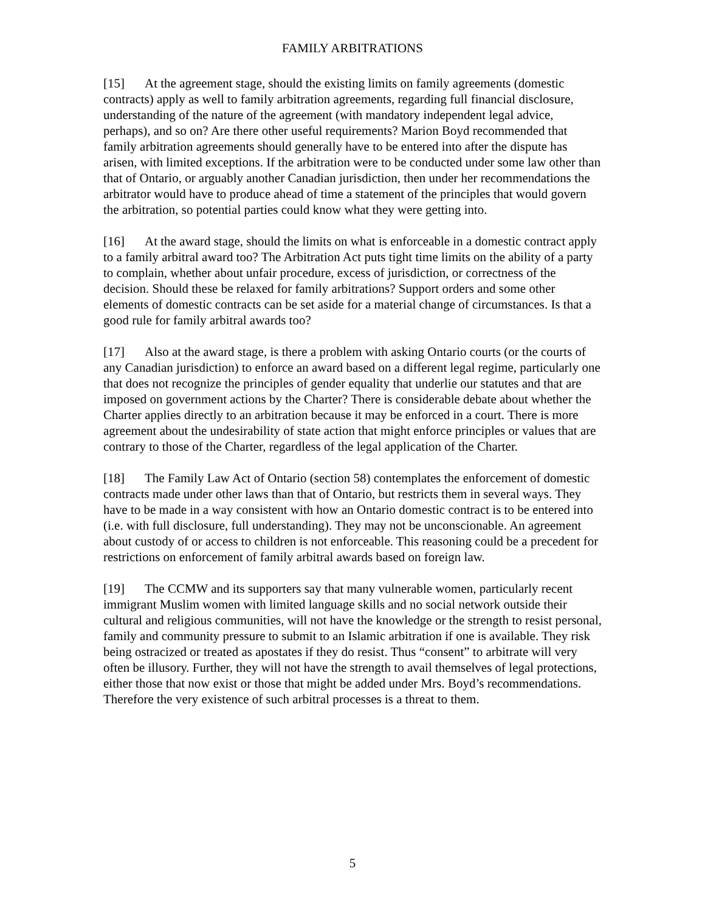FAMILY ARBITRATIONS
[15] At the agreement stage, should the existing limits on family agreements (domestic contracts) apply as well to family arbitration agreements, regarding full financial disclosure, understanding of the nature of the agreement (with mandatory independent legal advice, perhaps), and so on? Are there other useful requirements? Marion Boyd recommended that family arbitration agreements should generally have to be entered into after the dispute has arisen, with limited exceptions. If the arbitration were to be conducted under some law other than that of Ontario, or arguably another Canadian jurisdiction, then under her recommendations the arbitrator would have to produce ahead of time a statement of the principles that would govern the arbitration, so potential parties could know what they were getting into.
[16] At the award stage, should the limits on what is enforceable in a domestic contract apply to a family arbitral award too? The Arbitration Act puts tight time limits on the ability of a party to complain, whether about unfair procedure, excess of jurisdiction, or correctness of the decision. Should these be relaxed for family arbitrations? Support orders and some other elements of domestic contracts can be set aside for a material change of circumstances. Is that a good rule for family arbitral awards too?
[17] Also at the award stage, is there a problem with asking Ontario courts (or the courts of any Canadian jurisdiction) to enforce an award based on a different legal regime, particularly one that does not recognize the principles of gender equality that underlie our statutes and that are imposed on government actions by the Charter? There is considerable debate about whether the Charter applies directly to an arbitration because it may be enforced in a court. There is more agreement about the undesirability of state action that might enforce principles or values that are contrary to those of the Charter, regardless of the legal application of the Charter.
[18] The Family Law Act of Ontario (section 58) contemplates the enforcement of domestic contracts made under other laws than that of Ontario, but restricts them in several ways. They have to be made in a way consistent with how an Ontario domestic contract is to be entered into (i.e. with full disclosure, full understanding). They may not be unconscionable. An agreement about custody of or access to children is not enforceable. This reasoning could be a precedent for restrictions on enforcement of family arbitral awards based on foreign law.
[19] The CCMW and its supporters say that many vulnerable women, particularly recent immigrant Muslim women with limited language skills and no social network outside their cultural and religious communities, will not have the knowledge or the strength to resist personal, family and community pressure to submit to an Islamic arbitration if one is available. They risk being ostracized or treated as apostates if they do resist. Thus “consent” to arbitrate will very often be illusory. Further, they will not have the strength to avail themselves of legal protections, either those that now exist or those that might be added under Mrs. Boyd’s recommendations. Therefore the very existence of such arbitral processes is a threat to them.
5